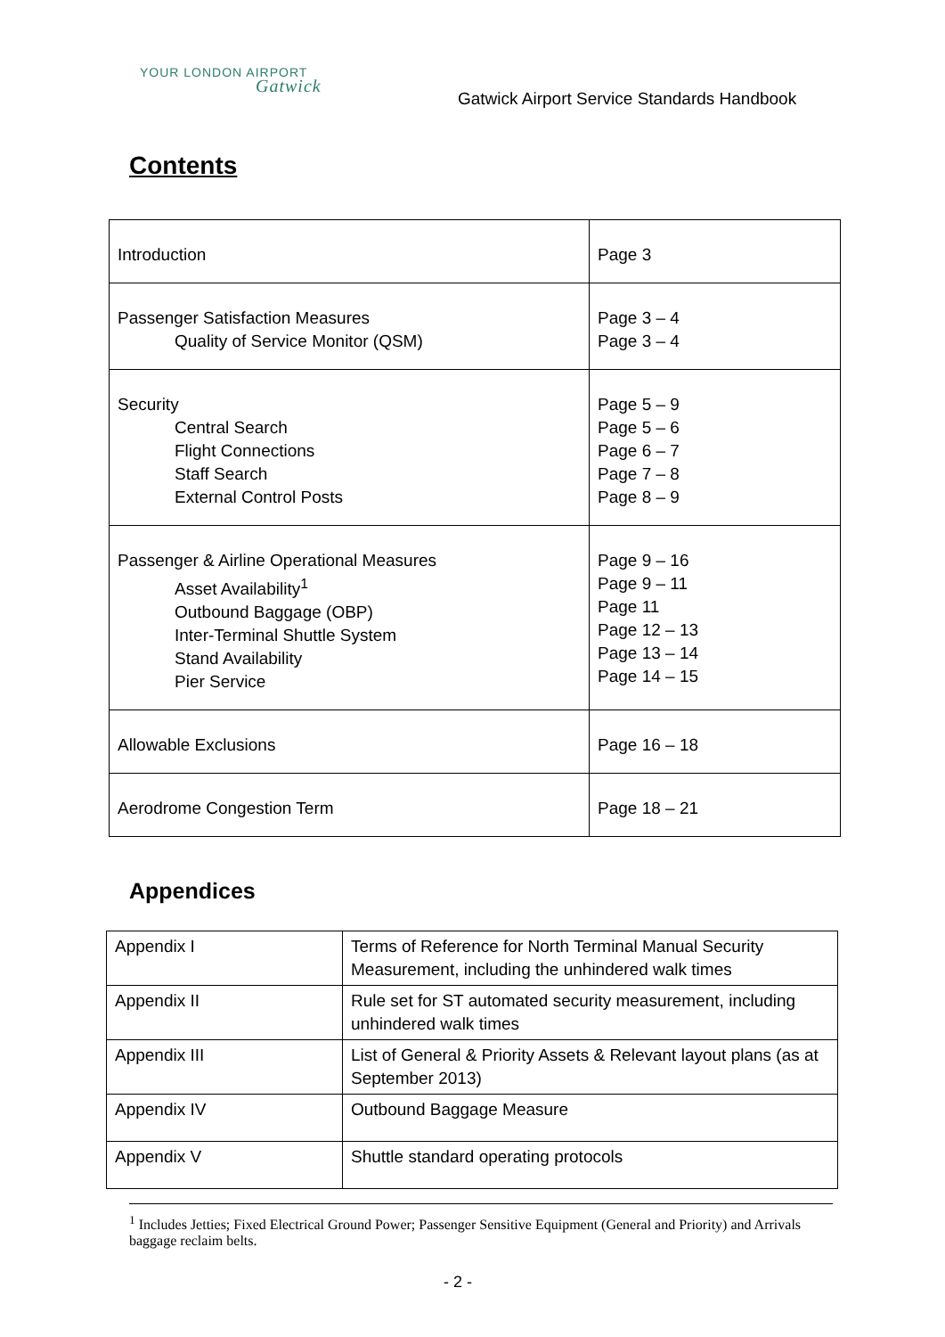YOUR LONDON AIRPORT
Gatwick
Gatwick Airport Service Standards Handbook
Contents
| Introduction | Page 3 |
| Passenger Satisfaction Measures Quality of Service Monitor (QSM) | Page 3 – 4 Page 3 – 4 |
| Security Central Search Flight Connections Staff Search External Control Posts | Page 5 – 9 Page 5 – 6 Page 6 – 7 Page 7 – 8 Page 8 – 9 |
| Passenger & Airline Operational Measures Asset Availability<sup>1</sup> Outbound Baggage (OBP) Inter-Terminal Shuttle System Stand Availability Pier Service | Page 9 – 16 Page 9 – 11 Page 11 Page 12 – 13 Page 13 – 14 Page 14 – 15 |
| Allowable Exclusions | Page 16 – 18 |
| Aerodrome Congestion Term | Page 18 – 21 |
Appendices
| Appendix I | Terms of Reference for North Terminal Manual Security Measurement, including the unhindered walk times |
| Appendix II | Rule set for ST automated security measurement, including unhindered walk times |
| Appendix III | List of General & Priority Assets & Relevant layout plans (as at September 2013) |
| Appendix IV | Outbound Baggage Measure |
| Appendix V | Shuttle standard operating protocols |
<sup>1</sup> Includes Jetties; Fixed Electrical Ground Power; Passenger Sensitive Equipment (General and Priority) and Arrivals baggage reclaim belts.
- 2 -